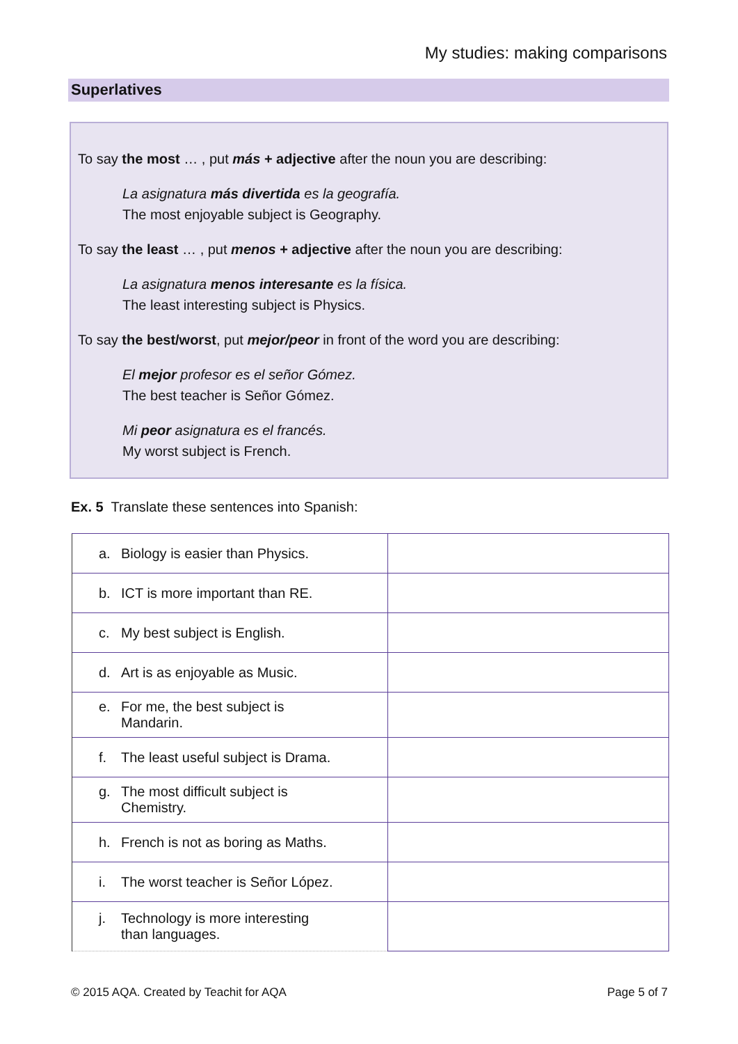My studies: making comparisons
Superlatives
To say the most … , put más + adjective after the noun you are describing:
La asignatura más divertida es la geografía.
The most enjoyable subject is Geography.
To say the least … , put menos + adjective after the noun you are describing:
La asignatura menos interesante es la física.
The least interesting subject is Physics.
To say the best/worst, put mejor/peor in front of the word you are describing:
El mejor profesor es el señor Gómez.
The best teacher is Señor Gómez.
Mi peor asignatura es el francés.
My worst subject is French.
Ex. 5 Translate these sentences into Spanish:
| a. Biology is easier than Physics. | |
| b. ICT is more important than RE. | |
| c. My best subject is English. | |
| d. Art is as enjoyable as Music. | |
| e. For me, the best subject is Mandarin. | |
| f. The least useful subject is Drama. | |
| g. The most difficult subject is Chemistry. | |
| h. French is not as boring as Maths. | |
| i. The worst teacher is Señor López. | |
| j. Technology is more interesting than languages. | |
© 2015 AQA. Created by Teachit for AQA Page 5 of 7